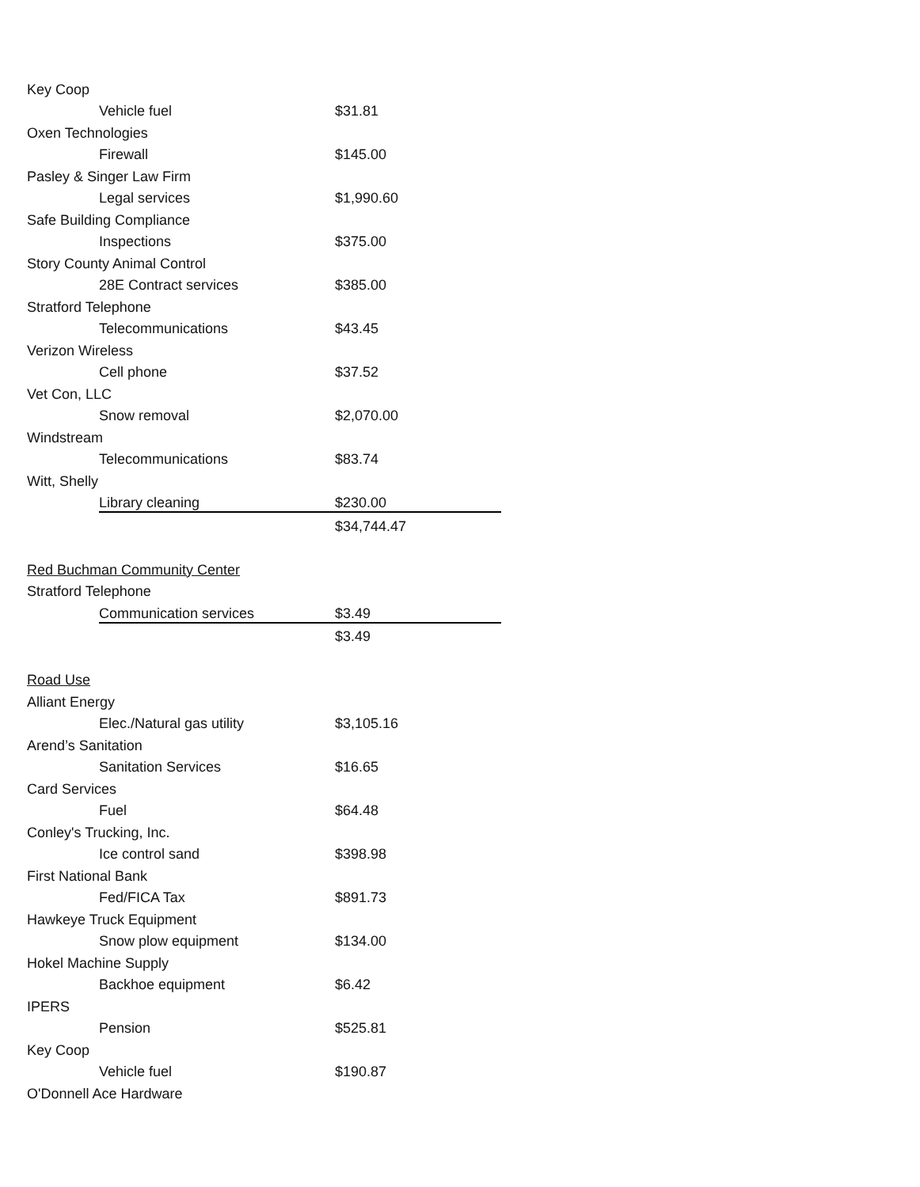| Key Coop | | |
| | Vehicle fuel | $31.81 |
| Oxen Technologies | | |
| | Firewall | $145.00 |
| Pasley & Singer Law Firm | | |
| | Legal services | $1,990.60 |
| Safe Building Compliance | | |
| | Inspections | $375.00 |
| Story County Animal Control | | |
| | 28E Contract services | $385.00 |
| Stratford Telephone | | |
| | Telecommunications | $43.45 |
| Verizon Wireless | | |
| | Cell phone | $37.52 |
| Vet Con, LLC | | |
| | Snow removal | $2,070.00 |
| Windstream | | |
| | Telecommunications | $83.74 |
| Witt, Shelly | | |
| | Library cleaning | $230.00 |
| | | $34,744.47 |
| Red Buchman Community Center | | |
| Stratford Telephone | | |
| | Communication services | $3.49 |
| | | $3.49 |
| Road Use | | |
| Alliant Energy | | |
| | Elec./Natural gas utility | $3,105.16 |
| Arend’s Sanitation | | |
| | Sanitation Services | $16.65 |
| Card Services | | |
| | Fuel | $64.48 |
| Conley's Trucking, Inc. | | |
| | Ice control sand | $398.98 |
| First National Bank | | |
| | Fed/FICA Tax | $891.73 |
| Hawkeye Truck Equipment | | |
| | Snow plow equipment | $134.00 |
| Hokel Machine Supply | | |
| | Backhoe equipment | $6.42 |
| IPERS | | |
| | Pension | $525.81 |
| Key Coop | | |
| | Vehicle fuel | $190.87 |
| O'Donnell Ace Hardware | | |